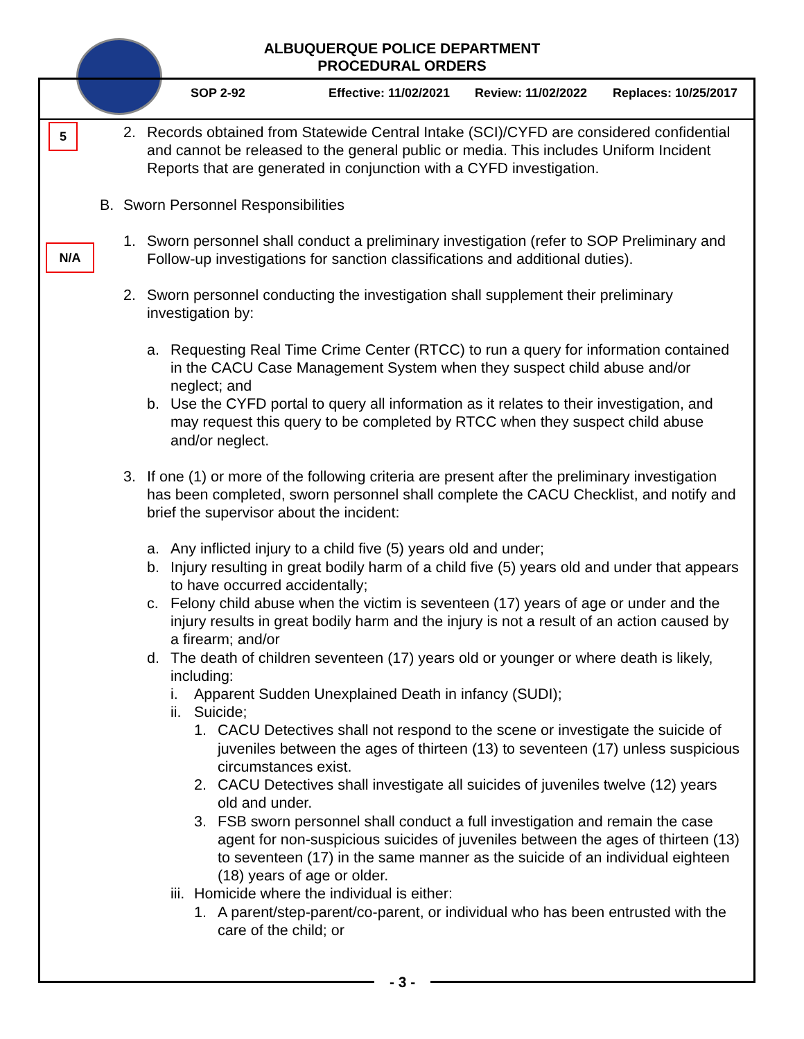ALBUQUERQUE POLICE DEPARTMENT
PROCEDURAL ORDERS
SOP 2-92 Effective: 11/02/2021 Review: 11/02/2022 Replaces: 10/25/2017
5
N/A
2. Records obtained from Statewide Central Intake (SCI)/CYFD are considered confidential and cannot be released to the general public or media. This includes Uniform Incident Reports that are generated in conjunction with a CYFD investigation.
B. Sworn Personnel Responsibilities
1. Sworn personnel shall conduct a preliminary investigation (refer to SOP Preliminary and Follow-up investigations for sanction classifications and additional duties).
2. Sworn personnel conducting the investigation shall supplement their preliminary investigation by:
a. Requesting Real Time Crime Center (RTCC) to run a query for information contained in the CACU Case Management System when they suspect child abuse and/or neglect; and
b. Use the CYFD portal to query all information as it relates to their investigation, and may request this query to be completed by RTCC when they suspect child abuse and/or neglect.
3. If one (1) or more of the following criteria are present after the preliminary investigation has been completed, sworn personnel shall complete the CACU Checklist, and notify and brief the supervisor about the incident:
a. Any inflicted injury to a child five (5) years old and under;
b. Injury resulting in great bodily harm of a child five (5) years old and under that appears to have occurred accidentally;
c. Felony child abuse when the victim is seventeen (17) years of age or under and the injury results in great bodily harm and the injury is not a result of an action caused by a firearm; and/or
d. The death of children seventeen (17) years old or younger or where death is likely, including:
i. Apparent Sudden Unexplained Death in infancy (SUDI);
ii.
Suicide;
1. CACU Detectives shall not respond to the scene or investigate the suicide of juveniles between the ages of thirteen (13) to seventeen (17) unless suspicious circumstances exist.
2. CACU Detectives shall investigate all suicides of juveniles twelve (12) years old and under.
3. FSB sworn personnel shall conduct a full investigation and remain the case agent for non-suspicious suicides of juveniles between the ages of thirteen (13) to seventeen (17) in the same manner as the suicide of an individual eighteen (18) years of age or older.
iii.
Homicide where the individual is either:
1. A parent/step-parent/co-parent, or individual who has been entrusted with the care of the child; or
- 3 -